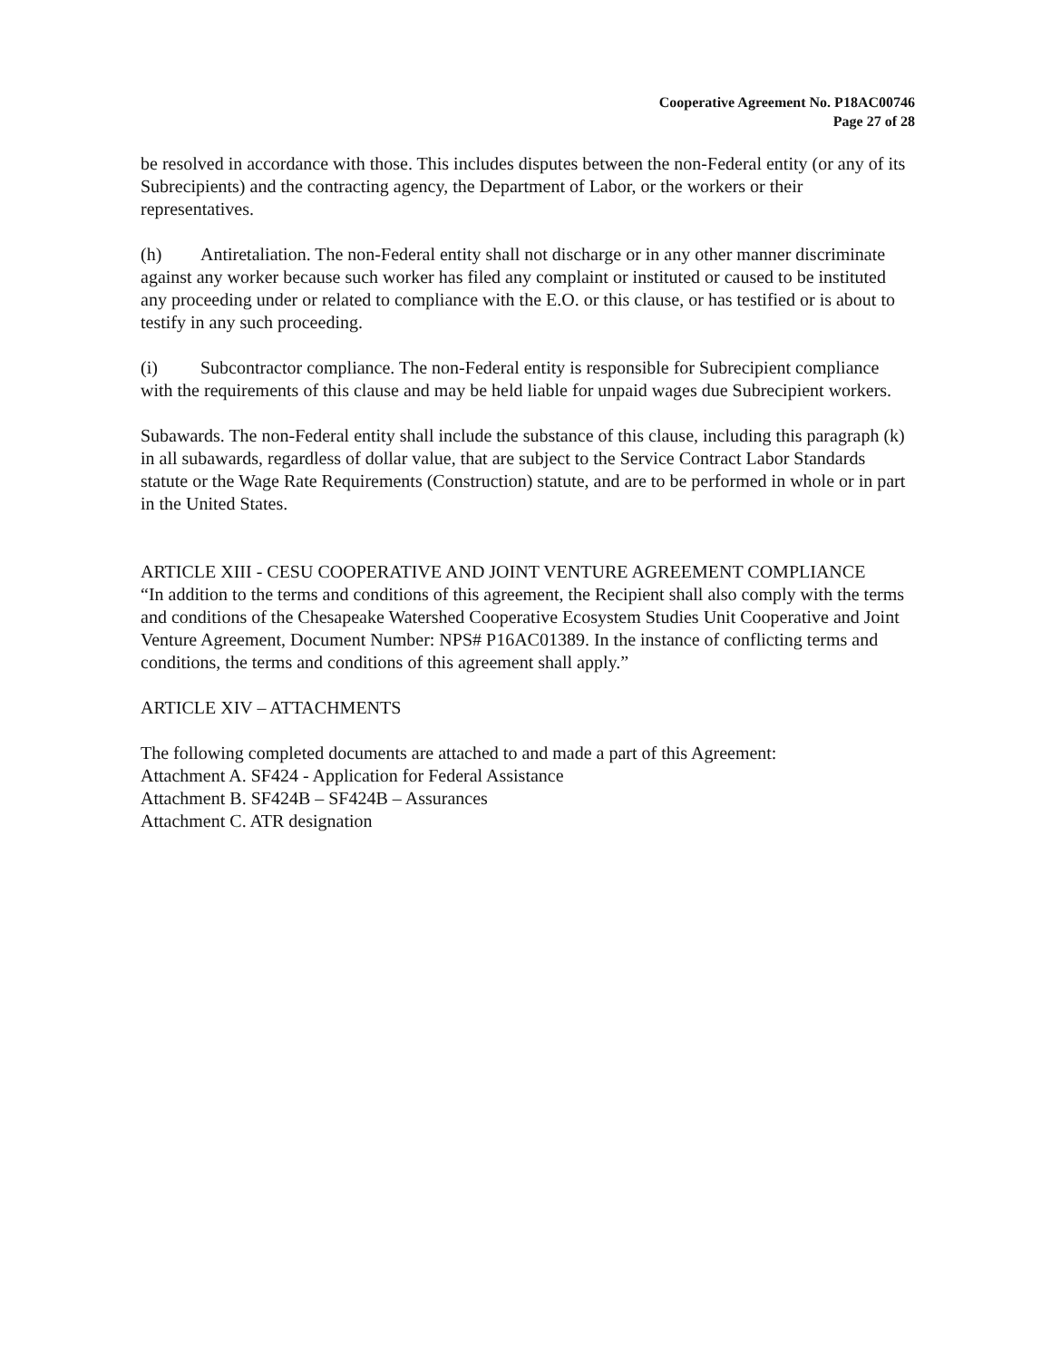Cooperative Agreement No. P18AC00746
Page 27 of 28
be resolved in accordance with those. This includes disputes between the non-Federal entity (or any of its Subrecipients) and the contracting agency, the Department of Labor, or the workers or their representatives.
(h) Antiretaliation. The non-Federal entity shall not discharge or in any other manner discriminate against any worker because such worker has filed any complaint or instituted or caused to be instituted any proceeding under or related to compliance with the E.O. or this clause, or has testified or is about to testify in any such proceeding.
(i) Subcontractor compliance. The non-Federal entity is responsible for Subrecipient compliance with the requirements of this clause and may be held liable for unpaid wages due Subrecipient workers.
Subawards. The non-Federal entity shall include the substance of this clause, including this paragraph (k) in all subawards, regardless of dollar value, that are subject to the Service Contract Labor Standards statute or the Wage Rate Requirements (Construction) statute, and are to be performed in whole or in part in the United States.
ARTICLE XIII - CESU COOPERATIVE AND JOINT VENTURE AGREEMENT COMPLIANCE
“In addition to the terms and conditions of this agreement, the Recipient shall also comply with the terms and conditions of the Chesapeake Watershed Cooperative Ecosystem Studies Unit Cooperative and Joint Venture Agreement, Document Number: NPS# P16AC01389. In the instance of conflicting terms and conditions, the terms and conditions of this agreement shall apply.”
ARTICLE XIV – ATTACHMENTS
The following completed documents are attached to and made a part of this Agreement:
Attachment A. SF424 - Application for Federal Assistance
Attachment B. SF424B – SF424B – Assurances
Attachment C. ATR designation